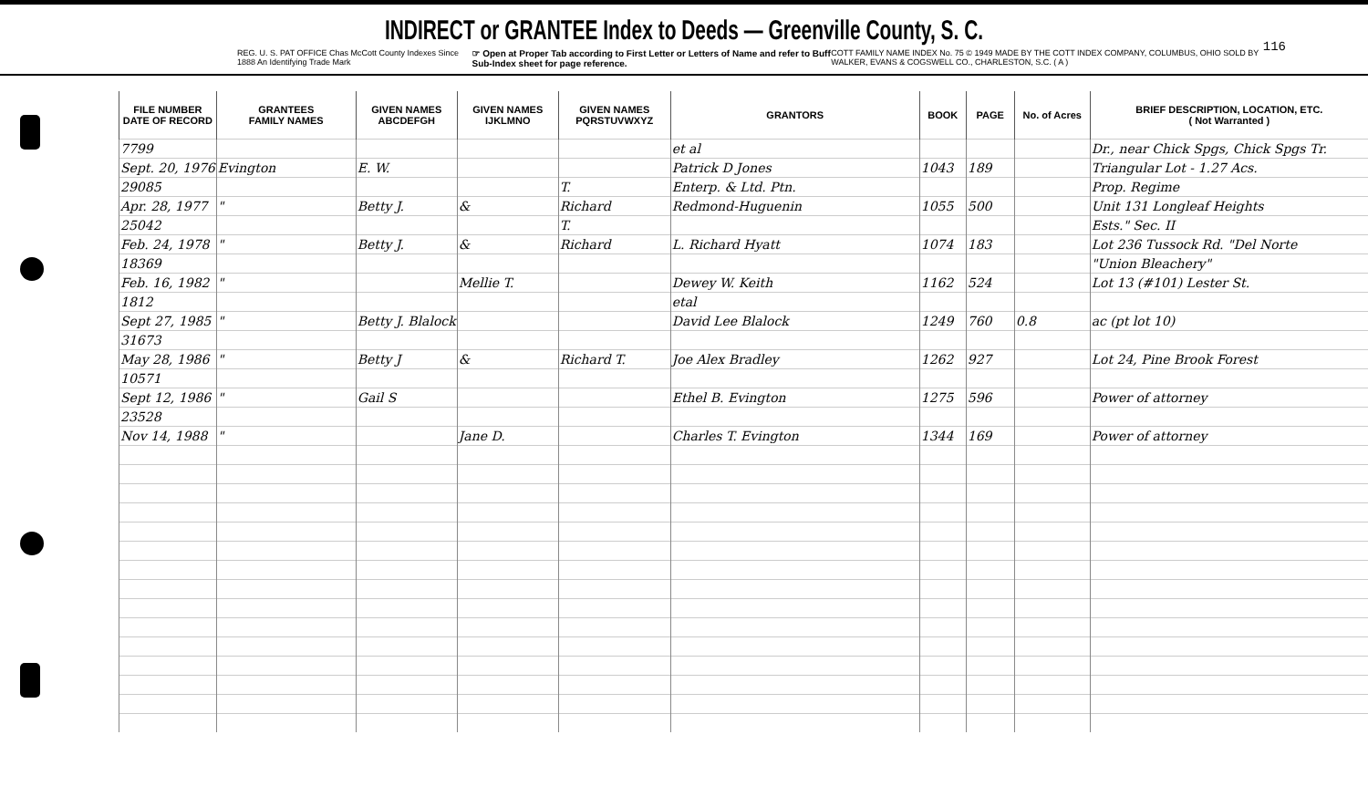INDIRECT or GRANTEE Index to Deeds — Greenville County, S. C.
116
REG. U. S. PAT OFFICE Chas McCott County Indexes Since 1888 An Identifying Trade Mark ☞ Open at Proper Tab according to First Letter or Letters of Name and refer to Buff Sub-Index sheet for page reference. COTT FAMILY NAME INDEX No. 75 © 1949 MADE BY THE COTT INDEX COMPANY, COLUMBUS, OHIO SOLD BY WALKER, EVANS & COGSWELL CO., CHARLESTON, S.C. ( A )
| FILE NUMBER DATE OF RECORD | GRANTEES FAMILY NAMES | GIVEN NAMES ABCDEFGH | GIVEN NAMES IJKLMNO | GIVEN NAMES PQRSTUVWXYZ | GRANTORS | BOOK | PAGE | No. of Acres | BRIEF DESCRIPTION, LOCATION, ETC. ( Not Warranted ) |
| --- | --- | --- | --- | --- | --- | --- | --- | --- | --- |
| 7799 | | | | | et al | | | | Dr., near Chick Spgs, Chick Spgs Tr. |
| Sept. 20, 1976 | Evington | E. W. | | | Patrick D Jones | 1043 | 189 | | Triangular Lot - 1.27 Acs. |
| 29085 | | | | T. | Enterp. & Ltd. Ptn. | | | | Prop. Regime |
| Apr. 28, 1977 | " | Betty J. | & | Richard | Redmond-Huguenin | 1055 | 500 | | Unit 131 Longleaf Heights |
| 25042 | | | | T. | | | | | Ests." Sec. II |
| Feb. 24, 1978 | " | Betty J. | & | Richard | L. Richard Hyatt | 1074 | 183 | | Lot 236 Tussock Rd. "Del Norte |
| 18369 | | | | | | | | | "Union Bleachery" |
| Feb. 16, 1982 | " | | Mellie T. | | Dewey W. Keith | 1162 | 524 | | Lot 13 (#101) Lester St. |
| 1812 | | | | | etal | | | | |
| Sept 27, 1985 | " | Betty J. Blalock | | | David Lee Blalock | 1249 | 760 | 0.8 | ac (pt lot 10) |
| 31673 | | | | | | | | | |
| May 28, 1986 | " | Betty J | & | Richard T. | Joe Alex Bradley | 1262 | 927 | | Lot 24, Pine Brook Forest |
| 10571 | | | | | | | | | |
| Sept 12, 1986 | " | Gail S | | | Ethel B. Evington | 1275 | 596 | | Power of attorney |
| 23528 | | | | | | | | | |
| Nov 14, 1988 | " | | Jane D. | | Charles T. Evington | 1344 | 169 | | Power of attorney |